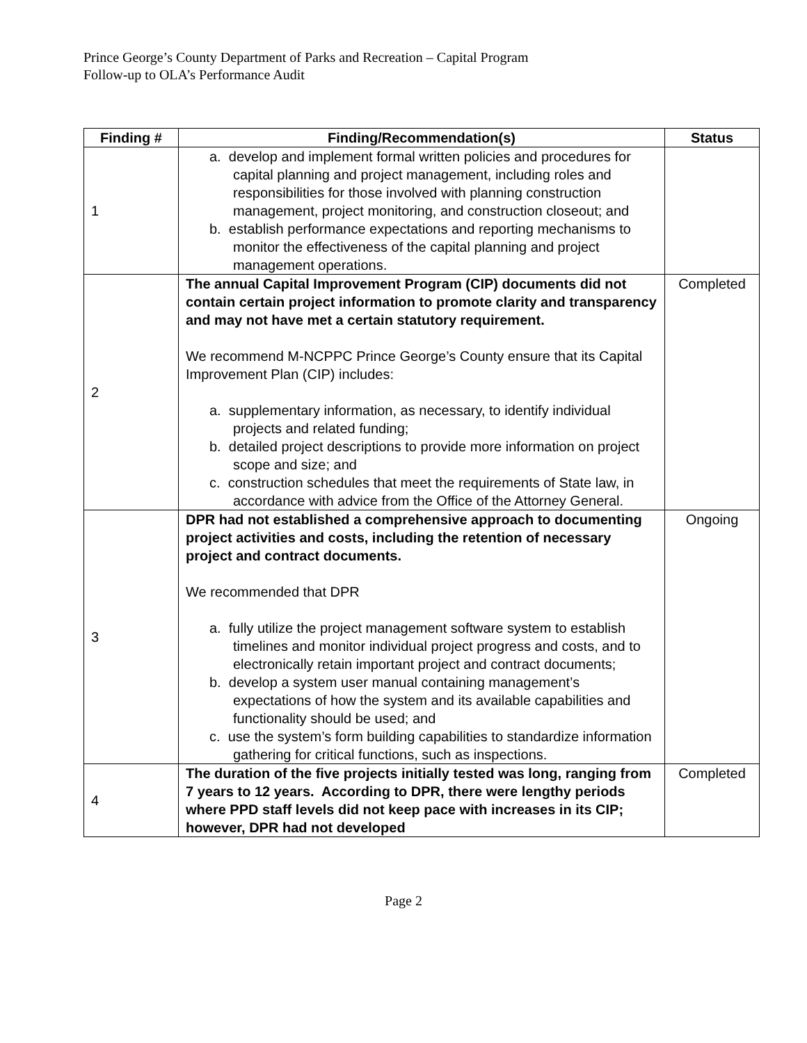Prince George’s County Department of Parks and Recreation – Capital Program
Follow-up to OLA’s Performance Audit
| Finding # | Finding/Recommendation(s) | Status |
| --- | --- | --- |
| 1 | a. develop and implement formal written policies and procedures for capital planning and project management, including roles and responsibilities for those involved with planning construction management, project monitoring, and construction closeout; and b. establish performance expectations and reporting mechanisms to monitor the effectiveness of the capital planning and project management operations. | |
| 2 | The annual Capital Improvement Program (CIP) documents did not contain certain project information to promote clarity and transparency and may not have met a certain statutory requirement. We recommend M-NCPPC Prince George’s County ensure that its Capital Improvement Plan (CIP) includes: a. supplementary information, as necessary, to identify individual projects and related funding; b. detailed project descriptions to provide more information on project scope and size; and c. construction schedules that meet the requirements of State law, in accordance with advice from the Office of the Attorney General. | Completed |
| 3 | DPR had not established a comprehensive approach to documenting project activities and costs, including the retention of necessary project and contract documents. We recommended that DPR a. fully utilize the project management software system to establish timelines and monitor individual project progress and costs, and to electronically retain important project and contract documents; b. develop a system user manual containing management’s expectations of how the system and its available capabilities and functionality should be used; and c. use the system’s form building capabilities to standardize information gathering for critical functions, such as inspections. | Ongoing |
| 4 | The duration of the five projects initially tested was long, ranging from 7 years to 12 years. According to DPR, there were lengthy periods where PPD staff levels did not keep pace with increases in its CIP; however, DPR had not developed | Completed |
Page 2